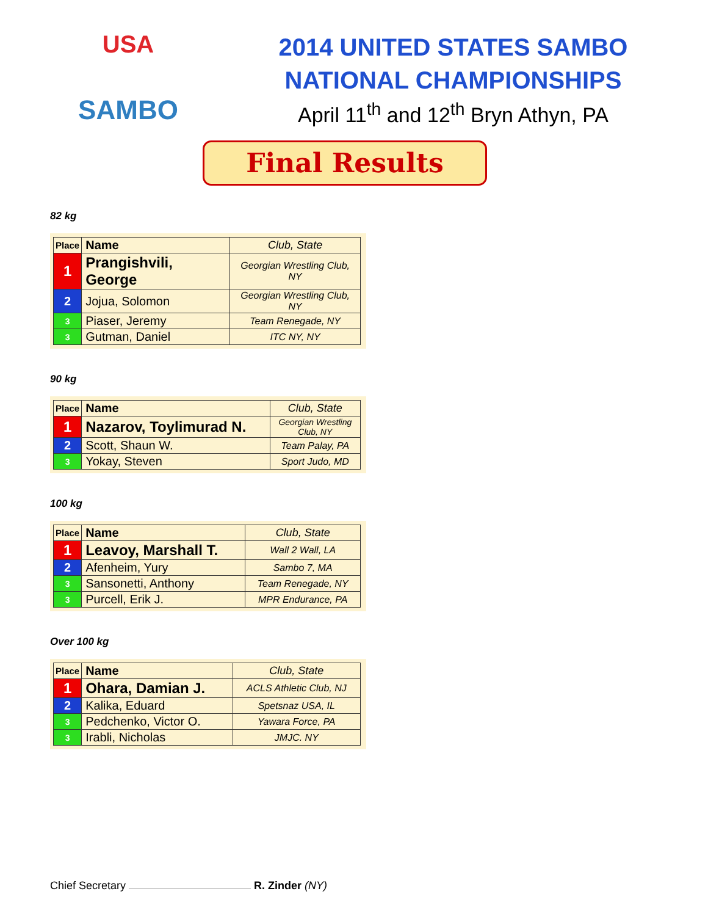USA
SAMBO
2014 UNITED STATES SAMBO
NATIONAL CHAMPIONSHIPS
April 11<sup>th</sup> and 12<sup>th</sup> Bryn Athyn, PA
Final Results
82 kg
| Place | Name | Club, State |
| --- | --- | --- |
| 1 | Prangishvili, George | Georgian Wrestling Club, NY |
| 2 | Jojua, Solomon | Georgian Wrestling Club, NY |
| 3 | Piaser, Jeremy | Team Renegade, NY |
| 3 | Gutman, Daniel | ITC NY, NY |
90 kg
| Place | Name | Club, State |
| --- | --- | --- |
| 1 | Nazarov, Toylimurad N. | Georgian Wrestling Club, NY |
| 2 | Scott, Shaun W. | Team Palay, PA |
| 3 | Yokay, Steven | Sport Judo, MD |
100 kg
| Place | Name | Club, State |
| --- | --- | --- |
| 1 | Leavoy, Marshall T. | Wall 2 Wall, LA |
| 2 | Afenheim, Yury | Sambo 7, MA |
| 3 | Sansonetti, Anthony | Team Renegade, NY |
| 3 | Purcell, Erik J. | MPR Endurance, PA |
Over 100 kg
| Place | Name | Club, State |
| --- | --- | --- |
| 1 | Ohara, Damian J. | ACLS Athletic Club, NJ |
| 2 | Kalika, Eduard | Spetsnaz USA, IL |
| 3 | Pedchenko, Victor O. | Yawara Force, PA |
| 3 | Irabli, Nicholas | JMJC. NY |
Chief Secretary R. Zinder (NY)